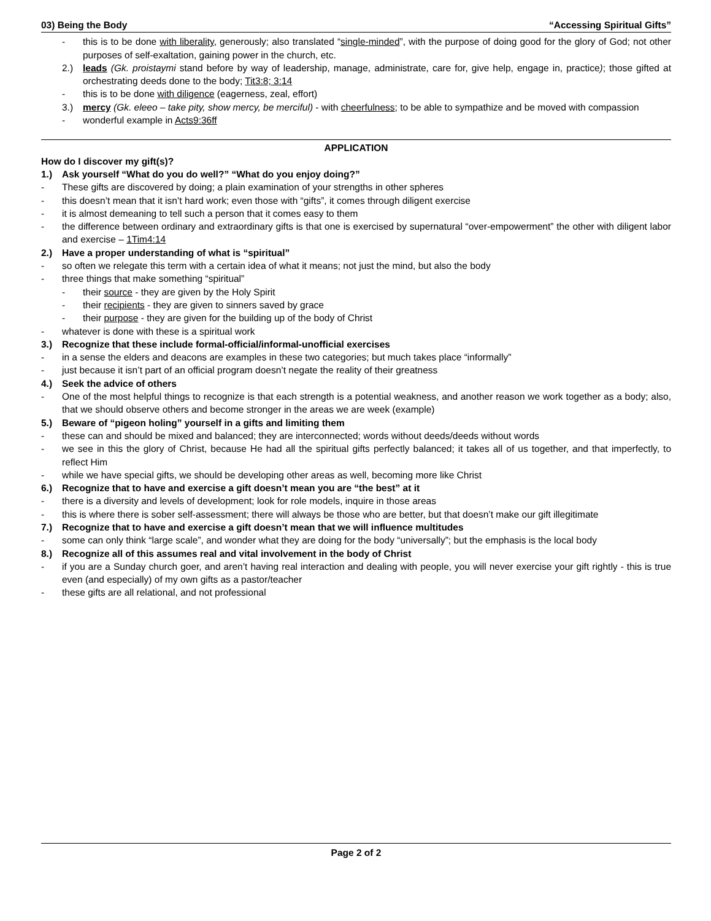03) Being the Body “Accessing Spiritual Gifts”
- this is to be done with liberality, generously; also translated “single-minded”, with the purpose of doing good for the glory of God; not other purposes of self-exaltation, gaining power in the church, etc.
2.) leads (Gk. proistaymi stand before by way of leadership, manage, administrate, care for, give help, engage in, practice); those gifted at orchestrating deeds done to the body; Tit3:8; 3:14
- this is to be done with diligence (eagerness, zeal, effort)
3.) mercy (Gk. eleeo – take pity, show mercy, be merciful) - with cheerfulness; to be able to sympathize and be moved with compassion
- wonderful example in Acts9:36ff
APPLICATION
How do I discover my gift(s)?
1.) Ask yourself “What do you do well?” “What do you enjoy doing?”
- These gifts are discovered by doing; a plain examination of your strengths in other spheres
- this doesn’t mean that it isn’t hard work; even those with “gifts”, it comes through diligent exercise
- it is almost demeaning to tell such a person that it comes easy to them
- the difference between ordinary and extraordinary gifts is that one is exercised by supernatural “over-empowerment” the other with diligent labor and exercise – 1Tim4:14
2.) Have a proper understanding of what is “spiritual”
- so often we relegate this term with a certain idea of what it means; not just the mind, but also the body
- three things that make something “spiritual”
- their source - they are given by the Holy Spirit
- their recipients - they are given to sinners saved by grace
- their purpose - they are given for the building up of the body of Christ
- whatever is done with these is a spiritual work
3.) Recognize that these include formal-official/informal-unofficial exercises
- in a sense the elders and deacons are examples in these two categories; but much takes place “informally”
- just because it isn’t part of an official program doesn’t negate the reality of their greatness
4.) Seek the advice of others
- One of the most helpful things to recognize is that each strength is a potential weakness, and another reason we work together as a body; also, that we should observe others and become stronger in the areas we are week (example)
5.) Beware of “pigeon holing” yourself in a gifts and limiting them
- these can and should be mixed and balanced; they are interconnected; words without deeds/deeds without words
- we see in this the glory of Christ, because He had all the spiritual gifts perfectly balanced; it takes all of us together, and that imperfectly, to reflect Him
- while we have special gifts, we should be developing other areas as well, becoming more like Christ
6.) Recognize that to have and exercise a gift doesn’t mean you are “the best” at it
- there is a diversity and levels of development; look for role models, inquire in those areas
- this is where there is sober self-assessment; there will always be those who are better, but that doesn’t make our gift illegitimate
7.) Recognize that to have and exercise a gift doesn’t mean that we will influence multitudes
- some can only think “large scale”, and wonder what they are doing for the body “universally”; but the emphasis is the local body
8.) Recognize all of this assumes real and vital involvement in the body of Christ
- if you are a Sunday church goer, and aren’t having real interaction and dealing with people, you will never exercise your gift rightly - this is true even (and especially) of my own gifts as a pastor/teacher
- these gifts are all relational, and not professional
Page 2 of 2